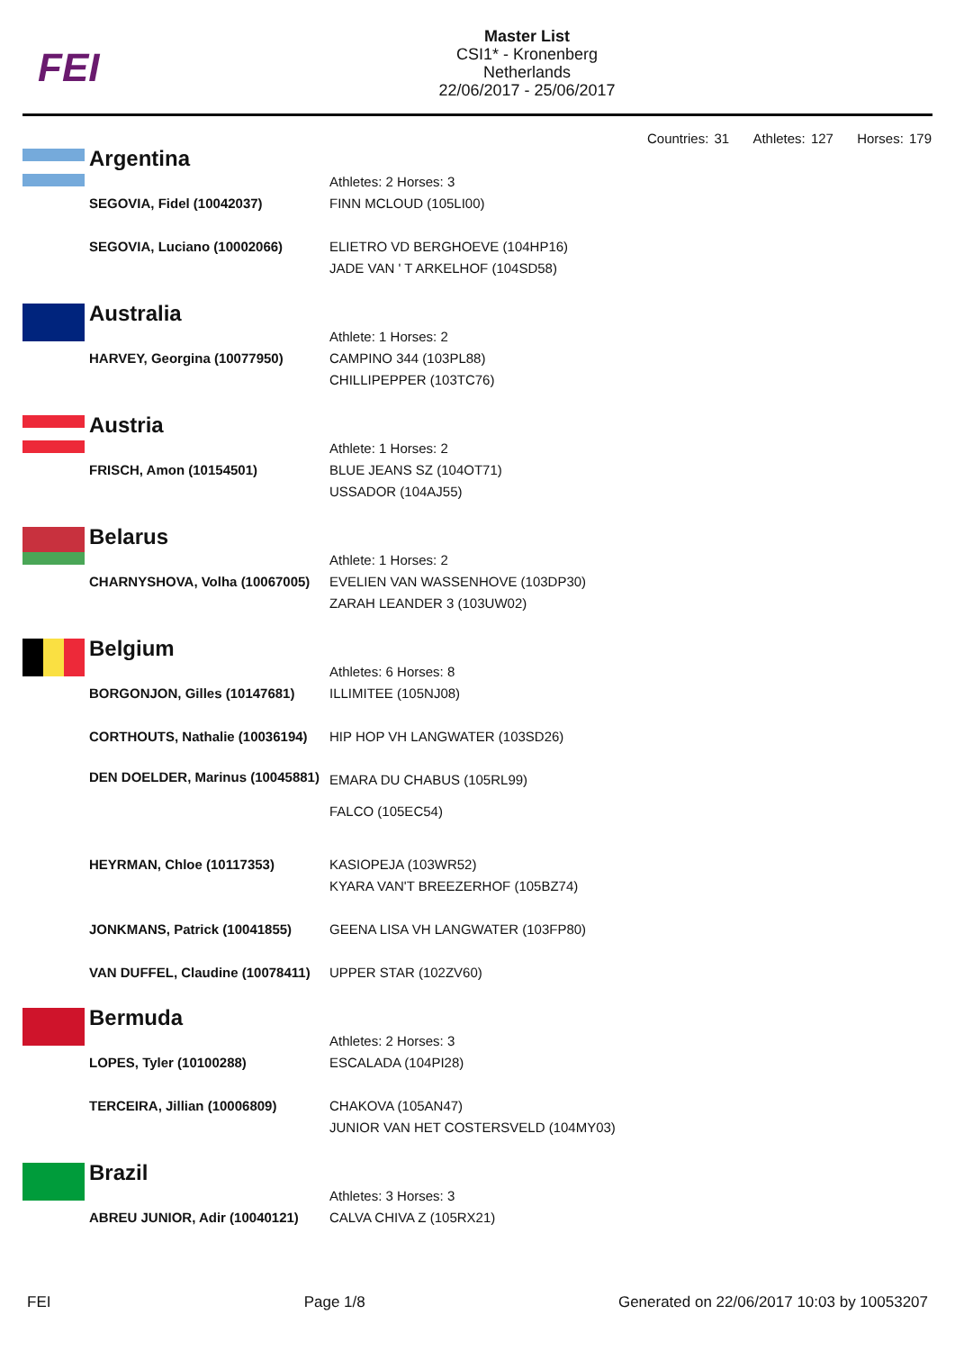FEI
Master List
CSI1* - Kronenberg
Netherlands
22/06/2017 - 25/06/2017
Countries: 31 Athletes: 127 Horses: 179
Argentina
| | Athletes: 2 Horses: 3 |
| SEGOVIA, Fidel (10042037) | FINN MCLOUD (105LI00) |
| SEGOVIA, Luciano (10002066) | ELIETRO VD BERGHOEVE (104HP16) JADE VAN ' T ARKELHOF (104SD58) |
Australia
| | Athlete: 1 Horses: 2 |
| HARVEY, Georgina (10077950) | CAMPINO 344 (103PL88) CHILLIPEPPER (103TC76) |
Austria
| | Athlete: 1 Horses: 2 |
| FRISCH, Amon (10154501) | BLUE JEANS SZ (104OT71) USSADOR (104AJ55) |
Belarus
| | Athlete: 1 Horses: 2 |
| CHARNYSHOVA, Volha (10067005) | EVELIEN VAN WASSENHOVE (103DP30) ZARAH LEANDER 3 (103UW02) |
Belgium
| | Athletes: 6 Horses: 8 |
| BORGONJON, Gilles (10147681) | ILLIMITEE (105NJ08) |
| CORTHOUTS, Nathalie (10036194) | HIP HOP VH LANGWATER (103SD26) |
| DEN DOELDER, Marinus (10045881) | EMARA DU CHABUS (105RL99) FALCO (105EC54) |
| HEYRMAN, Chloe (10117353) | KASIOPEJA (103WR52) KYARA VAN'T BREEZERHOF (105BZ74) |
| JONKMANS, Patrick (10041855) | GEENA LISA VH LANGWATER (103FP80) |
| VAN DUFFEL, Claudine (10078411) | UPPER STAR (102ZV60) |
Bermuda
| | Athletes: 2 Horses: 3 |
| LOPES, Tyler (10100288) | ESCALADA (104PI28) |
| TERCEIRA, Jillian (10006809) | CHAKOVA (105AN47) JUNIOR VAN HET COSTERSVELD (104MY03) |
Brazil
| | Athletes: 3 Horses: 3 |
| ABREU JUNIOR, Adir (10040121) | CALVA CHIVA Z (105RX21) |
FEI Page 1/8 Generated on 22/06/2017 10:03 by 10053207